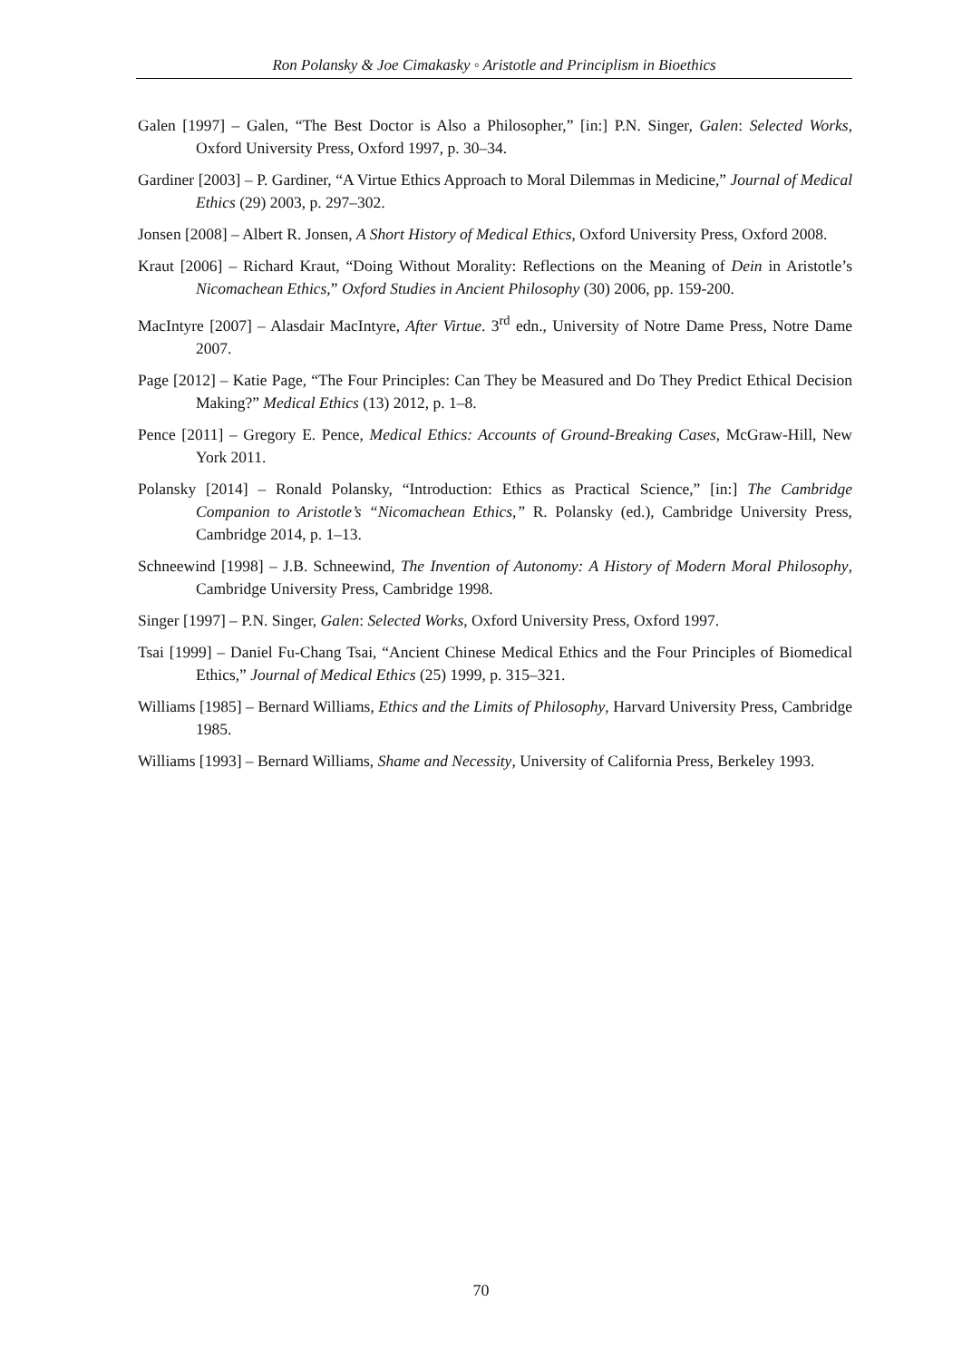Ron Polansky & Joe Cimakasky ◦ Aristotle and Principlism in Bioethics
Galen [1997] – Galen, “The Best Doctor is Also a Philosopher,” [in:] P.N. Singer, Galen: Selected Works, Oxford University Press, Oxford 1997, p. 30–34.
Gardiner [2003] – P. Gardiner, “A Virtue Ethics Approach to Moral Dilemmas in Medicine,” Journal of Medical Ethics (29) 2003, p. 297–302.
Jonsen [2008] – Albert R. Jonsen, A Short History of Medical Ethics, Oxford University Press, Oxford 2008.
Kraut [2006] – Richard Kraut, “Doing Without Morality: Reflections on the Meaning of Dein in Aristotle’s Nicomachean Ethics,” Oxford Studies in Ancient Philosophy (30) 2006, pp. 159-200.
MacIntyre [2007] – Alasdair MacIntyre, After Virtue. 3<sup>rd</sup> edn., University of Notre Dame Press, Notre Dame 2007.
Page [2012] – Katie Page, “The Four Principles: Can They be Measured and Do They Predict Ethical Decision Making?” Medical Ethics (13) 2012, p. 1–8.
Pence [2011] – Gregory E. Pence, Medical Ethics: Accounts of Ground-Breaking Cases, McGraw-Hill, New York 2011.
Polansky [2014] – Ronald Polansky, “Introduction: Ethics as Practical Science,” [in:] The Cambridge Companion to Aristotle’s “Nicomachean Ethics,” R. Polansky (ed.), Cambridge University Press, Cambridge 2014, p. 1–13.
Schneewind [1998] – J.B. Schneewind, The Invention of Autonomy: A History of Modern Moral Philosophy, Cambridge University Press, Cambridge 1998.
Singer [1997] – P.N. Singer, Galen: Selected Works, Oxford University Press, Oxford 1997.
Tsai [1999] – Daniel Fu-Chang Tsai, “Ancient Chinese Medical Ethics and the Four Principles of Biomedical Ethics,” Journal of Medical Ethics (25) 1999, p. 315–321.
Williams [1985] – Bernard Williams, Ethics and the Limits of Philosophy, Harvard University Press, Cambridge 1985.
Williams [1993] – Bernard Williams, Shame and Necessity, University of California Press, Berkeley 1993.
70